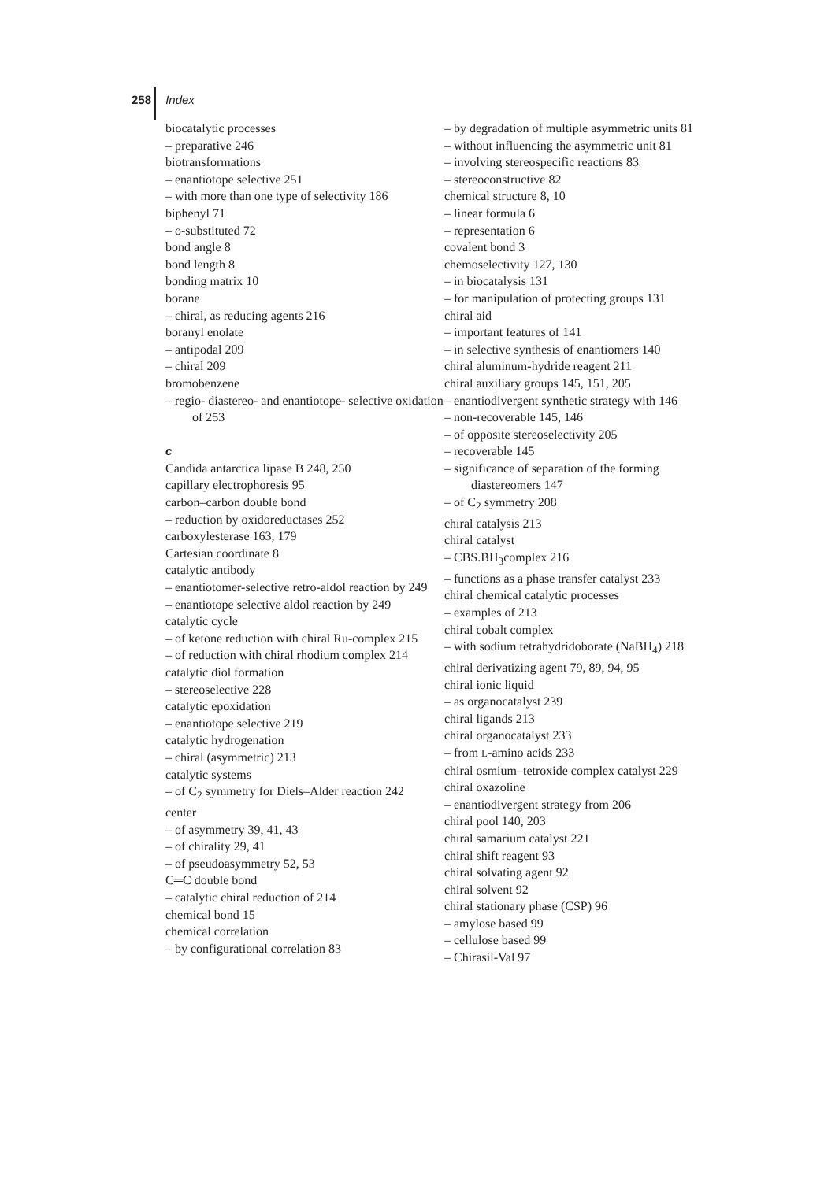258 Index
biocatalytic processes
– preparative 246
biotransformations
– enantiotope selective 251
– with more than one type of selectivity 186
biphenyl 71
– o-substituted 72
bond angle 8
bond length 8
bonding matrix 10
borane
– chiral, as reducing agents 216
boranyl enolate
– antipodal 209
– chiral 209
bromobenzene
– regio- diastereo- and enantiotope- selective oxidation of 253
c
Candida antarctica lipase B 248, 250
capillary electrophoresis 95
carbon–carbon double bond
– reduction by oxidoreductases 252
carboxylesterase 163, 179
Cartesian coordinate 8
catalytic antibody
– enantiotomer-selective retro-aldol reaction by 249
– enantiotope selective aldol reaction by 249
catalytic cycle
– of ketone reduction with chiral Ru-complex 215
– of reduction with chiral rhodium complex 214
catalytic diol formation
– stereoselective 228
catalytic epoxidation
– enantiotope selective 219
catalytic hydrogenation
– chiral (asymmetric) 213
catalytic systems
– of C<sub>2</sub> symmetry for Diels–Alder reaction 242
center
– of asymmetry 39, 41, 43
– of chirality 29, 41
– of pseudoasymmetry 52, 53
C═C double bond
– catalytic chiral reduction of 214
chemical bond 15
chemical correlation
– by configurational correlation 83
– by degradation of multiple asymmetric units 81
– without influencing the asymmetric unit 81
– involving stereospecific reactions 83
– stereoconstructive 82
chemical structure 8, 10
– linear formula 6
– representation 6
covalent bond 3
chemoselectivity 127, 130
– in biocatalysis 131
– for manipulation of protecting groups 131
chiral aid
– important features of 141
– in selective synthesis of enantiomers 140
chiral aluminum-hydride reagent 211
chiral auxiliary groups 145, 151, 205
– enantiodivergent synthetic strategy with 146
– non-recoverable 145, 146
– of opposite stereoselectivity 205
– recoverable 145
– significance of separation of the forming diastereomers 147
– of C<sub>2</sub> symmetry 208
chiral catalysis 213
chiral catalyst
– CBS.BH<sub>3</sub>complex 216
– functions as a phase transfer catalyst 233
chiral chemical catalytic processes
– examples of 213
chiral cobalt complex
– with sodium tetrahydridoborate (NaBH<sub>4</sub>) 218
chiral derivatizing agent 79, 89, 94, 95
chiral ionic liquid
– as organocatalyst 239
chiral ligands 213
chiral organocatalyst 233
– from L-amino acids 233
chiral osmium–tetroxide complex catalyst 229
chiral oxazoline
– enantiodivergent strategy from 206
chiral pool 140, 203
chiral samarium catalyst 221
chiral shift reagent 93
chiral solvating agent 92
chiral solvent 92
chiral stationary phase (CSP) 96
– amylose based 99
– cellulose based 99
– Chirasil-Val 97